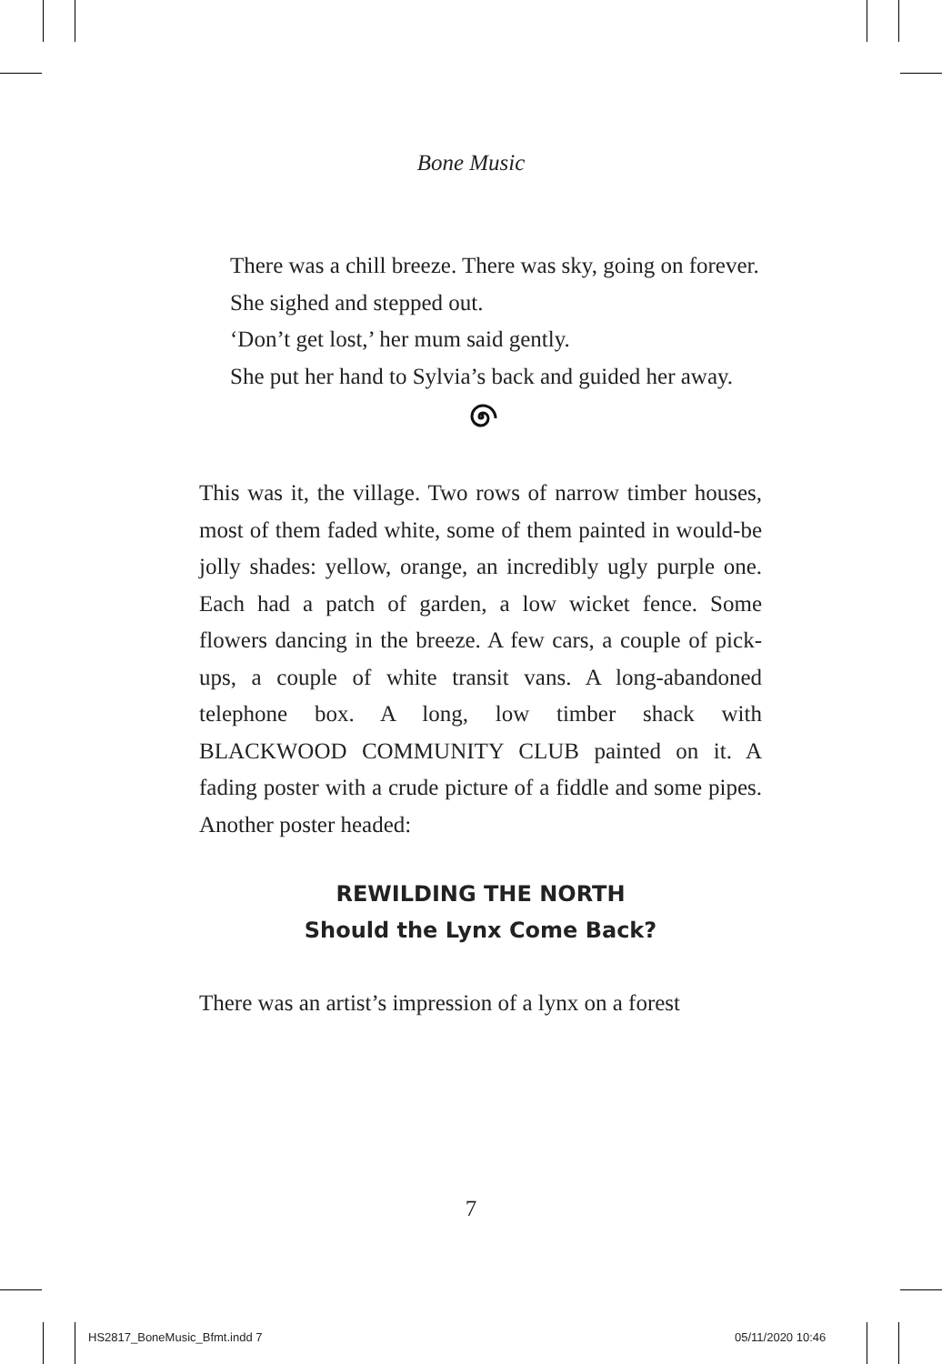Bone Music
There was a chill breeze. There was sky, going on forever.
She sighed and stepped out.
‘Don’t get lost,’ her mum said gently.
She put her hand to Sylvia’s back and guided her away.
This was it, the village. Two rows of narrow timber houses, most of them faded white, some of them painted in would-be jolly shades: yellow, orange, an incredibly ugly purple one. Each had a patch of garden, a low wicket fence. Some flowers dancing in the breeze. A few cars, a couple of pick-ups, a couple of white transit vans. A long-abandoned telephone box. A long, low timber shack with BLACKWOOD COMMUNITY CLUB painted on it. A fading poster with a crude picture of a fiddle and some pipes. Another poster headed:
REWILDING THE NORTH
Should the Lynx Come Back?
There was an artist’s impression of a lynx on a forest
7
HS2817_BoneMusic_Bfmt.indd 7 05/11/2020 10:46